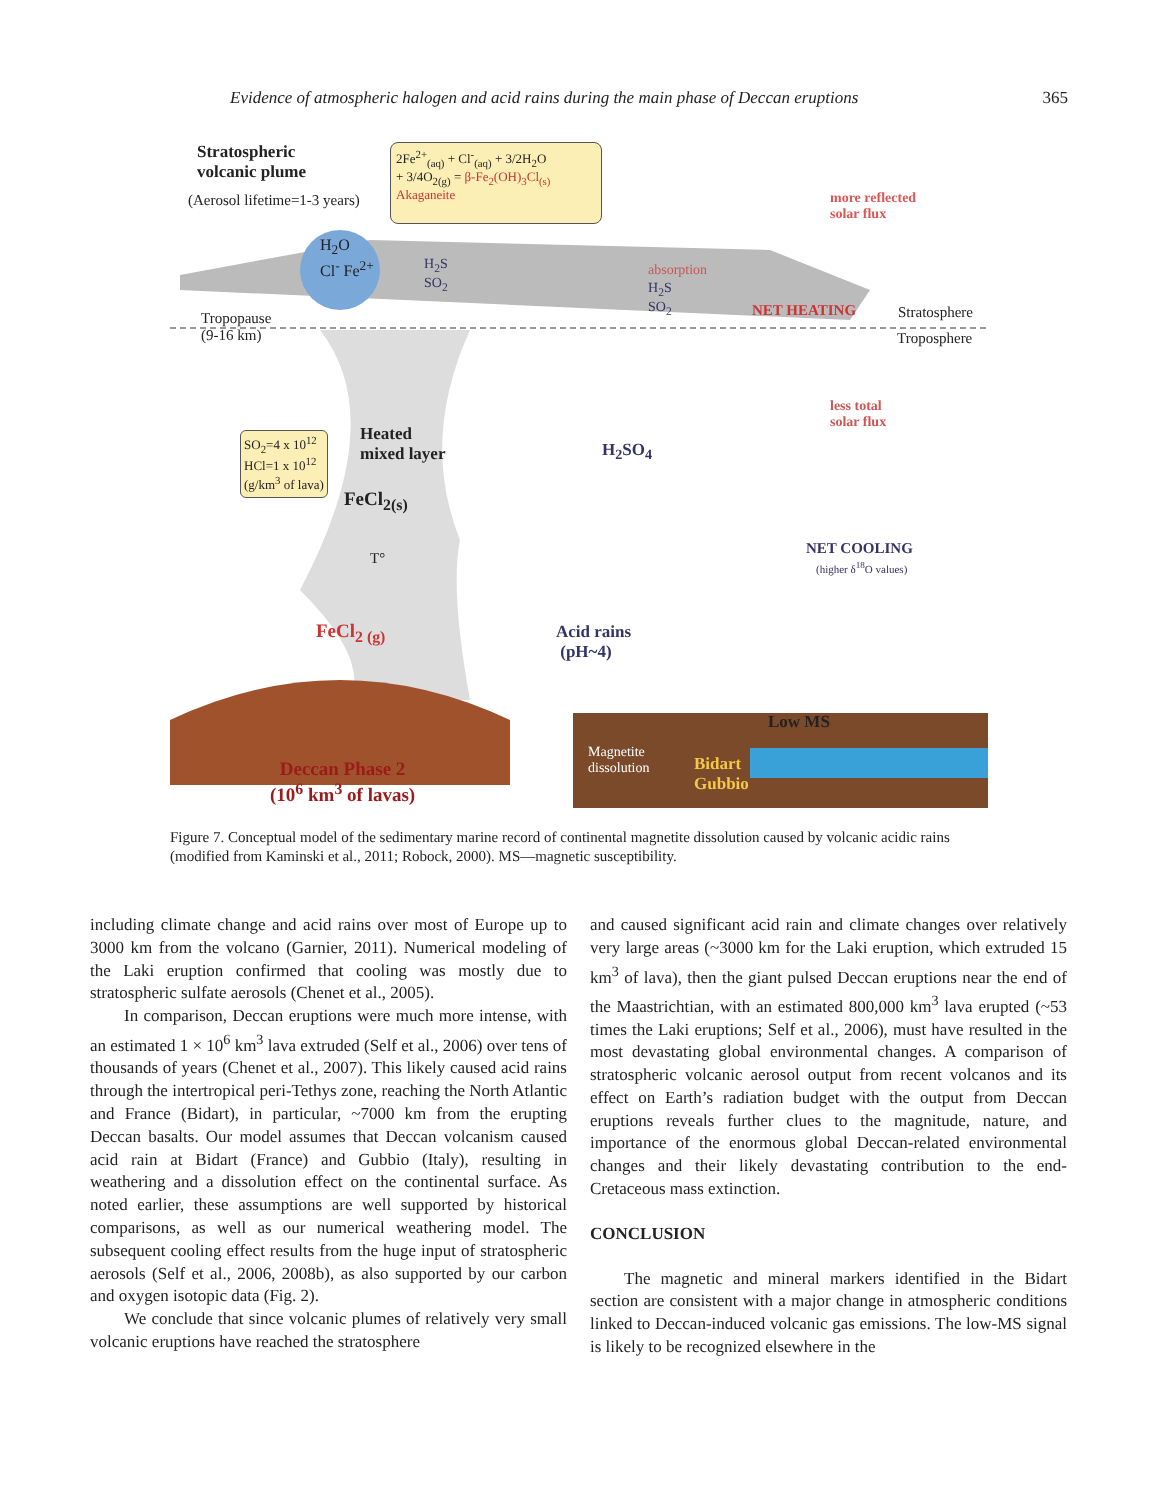Evidence of atmospheric halogen and acid rains during the main phase of Deccan eruptions 365
Stratospheric
volcanic plume
(Aerosol lifetime=1-3 years)
2Fe<sup>2+</sup><sub>(aq)</sub> + Cl<sup>-</sup><sub>(aq)</sub> + 3/2H<sub>2</sub>O
+ 3/4O<sub>2(g)</sub> = β-Fe<sub>2</sub>(OH)<sub>3</sub>Cl<sub>(s)</sub>
Akaganeite
more reflected
solar flux
H<sub>2</sub>O
Cl<sup>-</sup> Fe<sup>2+</sup>
H<sub>2</sub>S
SO<sub>2</sub>
absorption
H<sub>2</sub>S
SO<sub>2</sub>
NET HEATING Stratosphere
Troposphere
Tropopause
(9-16 km)
less total
solar flux
SO<sub>2</sub>=4 x 10<sup>12</sup>
HCl=1 x 10<sup>12</sup>
(g/km<sup>3</sup> of lava)
Heated
mixed layer
H<sub>2</sub>SO<sub>4</sub>
FeCl<sub>2(s)</sub>
T°
NET COOLING
(higher δ<sup>18</sup>O values)
FeCl<sub>2 (g)</sub>
Acid rains
(pH~4)
Low MS
Magnetite
dissolution
Bidart
Gubbio
Deccan Phase 2
(10<sup>6</sup> km<sup>3</sup> of lavas)
Figure 7. Conceptual model of the sedimentary marine record of continental magnetite dissolution caused by volcanic acidic rains (modified from Kaminski et al., 2011; Robock, 2000). MS—magnetic susceptibility.
including climate change and acid rains over most of Europe up to 3000 km from the volcano (Garnier, 2011). Numerical modeling of the Laki eruption confirmed that cooling was mostly due to stratospheric sulfate aerosols (Chenet et al., 2005).
In comparison, Deccan eruptions were much more intense, with an estimated 1 × 10<sup>6</sup> km<sup>3</sup> lava extruded (Self et al., 2006) over tens of thousands of years (Chenet et al., 2007). This likely caused acid rains through the intertropical peri-Tethys zone, reaching the North Atlantic and France (Bidart), in particular, ~7000 km from the erupting Deccan basalts. Our model assumes that Deccan volcanism caused acid rain at Bidart (France) and Gubbio (Italy), resulting in weathering and a dissolution effect on the continental surface. As noted earlier, these assumptions are well supported by historical comparisons, as well as our numerical weathering model. The subsequent cooling effect results from the huge input of stratospheric aerosols (Self et al., 2006, 2008b), as also supported by our carbon and oxygen isotopic data (Fig. 2).
We conclude that since volcanic plumes of relatively very small volcanic eruptions have reached the stratosphere
and caused significant acid rain and climate changes over relatively very large areas (~3000 km for the Laki eruption, which extruded 15 km<sup>3</sup> of lava), then the giant pulsed Deccan eruptions near the end of the Maastrichtian, with an estimated 800,000 km<sup>3</sup> lava erupted (~53 times the Laki eruptions; Self et al., 2006), must have resulted in the most devastating global environmental changes. A comparison of stratospheric volcanic aerosol output from recent volcanos and its effect on Earth’s radiation budget with the output from Deccan eruptions reveals further clues to the magnitude, nature, and importance of the enormous global Deccan-related environmental changes and their likely devastating contribution to the end-Cretaceous mass extinction.
CONCLUSION
The magnetic and mineral markers identified in the Bidart section are consistent with a major change in atmospheric conditions linked to Deccan-induced volcanic gas emissions. The low-MS signal is likely to be recognized elsewhere in the